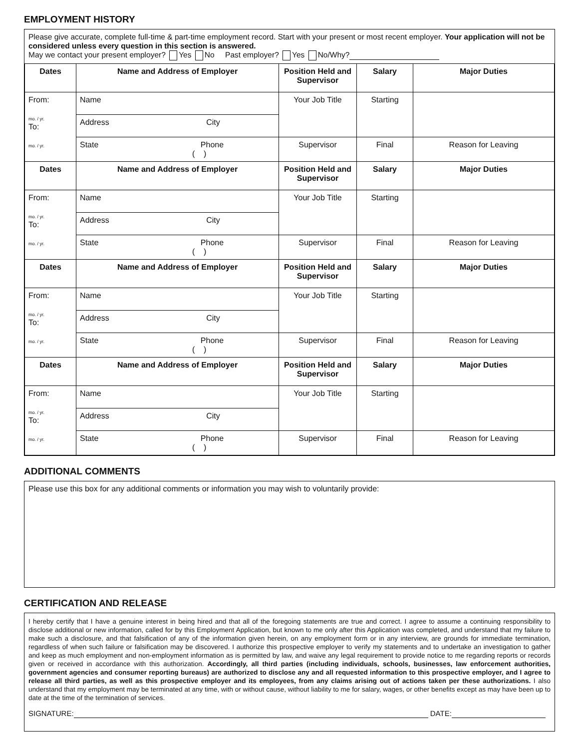EMPLOYMENT HISTORY
Please give accurate, complete full-time & part-time employment record. Start with your present or most recent employer. Your application will not be considered unless every question in this section is answered.
May we contact your present employer? Yes No Past employer? Yes No/Why?
| Dates | Name and Address of Employer | Position Held and Supervisor | Salary | Major Duties |
| --- | --- | --- | --- | --- |
| From: mo. / yr. To: mo. / yr. | Name | Your Job Title | Starting | |
| | Address City | | | |
| | State Phone ( ) | Supervisor | Final | Reason for Leaving |
| Dates | Name and Address of Employer | Position Held and Supervisor | Salary | Major Duties |
| From: mo. / yr. To: mo. / yr. | Name | Your Job Title | Starting | |
| | Address City | | | |
| | State Phone ( ) | Supervisor | Final | Reason for Leaving |
| Dates | Name and Address of Employer | Position Held and Supervisor | Salary | Major Duties |
| From: mo. / yr. To: mo. / yr. | Name | Your Job Title | Starting | |
| | Address City | | | |
| | State Phone ( ) | Supervisor | Final | Reason for Leaving |
| Dates | Name and Address of Employer | Position Held and Supervisor | Salary | Major Duties |
| From: mo. / yr. To: mo. / yr. | Name | Your Job Title | Starting | |
| | Address City | | | |
| | State Phone ( ) | Supervisor | Final | Reason for Leaving |
ADDITIONAL COMMENTS
Please use this box for any additional comments or information you may wish to voluntarily provide:
CERTIFICATION AND RELEASE
I hereby certify that I have a genuine interest in being hired and that all of the foregoing statements are true and correct. I agree to assume a continuing responsibility to disclose additional or new information, called for by this Employment Application, but known to me only after this Application was completed, and understand that my failure to make such a disclosure, and that falsification of any of the information given herein, on any employment form or in any interview, are grounds for immediate termination, regardless of when such failure or falsification may be discovered. I authorize this prospective employer to verify my statements and to undertake an investigation to gather and keep as much employment and non-employment information as is permitted by law, and waive any legal requirement to provide notice to me regarding reports or records given or received in accordance with this authorization. Accordingly, all third parties (including individuals, schools, businesses, law enforcement authorities, government agencies and consumer reporting bureaus) are authorized to disclose any and all requested information to this prospective employer, and I agree to release all third parties, as well as this prospective employer and its employees, from any claims arising out of actions taken per these authorizations. I also understand that my employment may be terminated at any time, with or without cause, without liability to me for salary, wages, or other benefits except as may have been up to date at the time of the termination of services.
SIGNATURE: DATE: